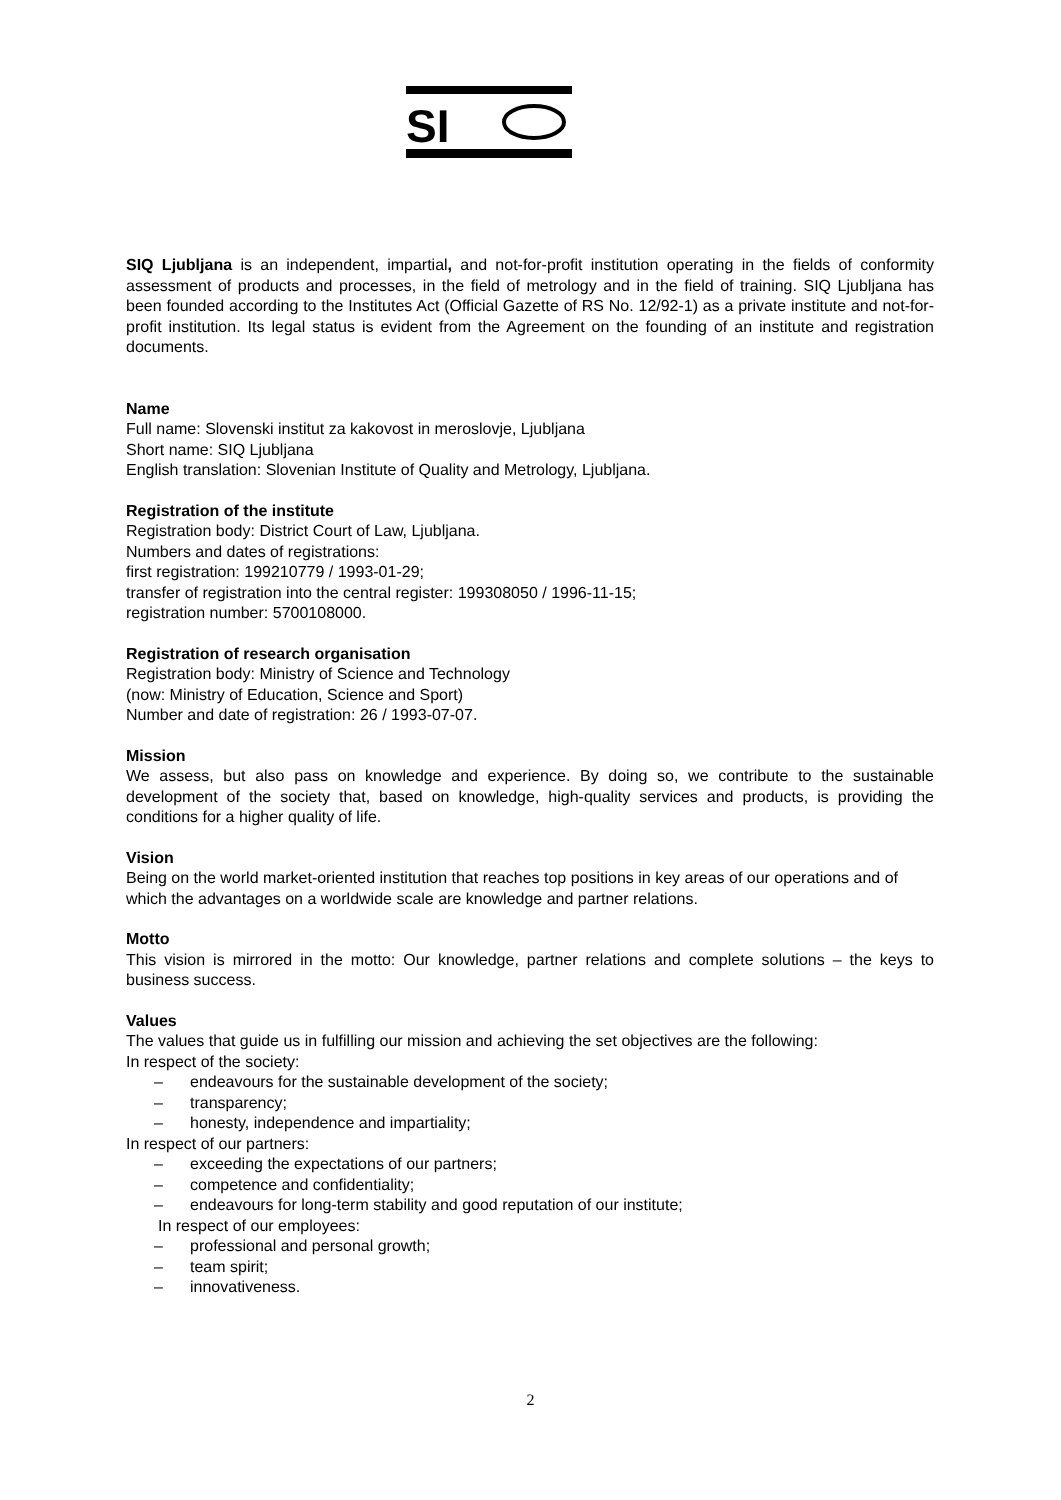SI
SIQ Ljubljana is an independent, impartial, and not-for-profit institution operating in the fields of conformity assessment of products and processes, in the field of metrology and in the field of training. SIQ Ljubljana has been founded according to the Institutes Act (Official Gazette of RS No. 12/92-1) as a private institute and not-for-profit institution. Its legal status is evident from the Agreement on the founding of an institute and registration documents.
Name
Full name: Slovenski institut za kakovost in meroslovje, Ljubljana
Short name: SIQ Ljubljana
English translation: Slovenian Institute of Quality and Metrology, Ljubljana.
Registration of the institute
Registration body: District Court of Law, Ljubljana.
Numbers and dates of registrations:
first registration: 199210779 / 1993-01-29;
transfer of registration into the central register: 199308050 / 1996-11-15;
registration number: 5700108000.
Registration of research organisation
Registration body: Ministry of Science and Technology
(now: Ministry of Education, Science and Sport)
Number and date of registration: 26 / 1993-07-07.
Mission
We assess, but also pass on knowledge and experience. By doing so, we contribute to the sustainable development of the society that, based on knowledge, high-quality services and products, is providing the conditions for a higher quality of life.
Vision
Being on the world market-oriented institution that reaches top positions in key areas of our operations and of which the advantages on a worldwide scale are knowledge and partner relations.
Motto
This vision is mirrored in the motto: Our knowledge, partner relations and complete solutions – the keys to business success.
Values
The values that guide us in fulfilling our mission and achieving the set objectives are the following:
In respect of the society:
– endeavours for the sustainable development of the society;
– transparency;
– honesty, independence and impartiality;
In respect of our partners:
– exceeding the expectations of our partners;
– competence and confidentiality;
– endeavours for long-term stability and good reputation of our institute;
In respect of our employees:
– professional and personal growth;
– team spirit;
– innovativeness.
2